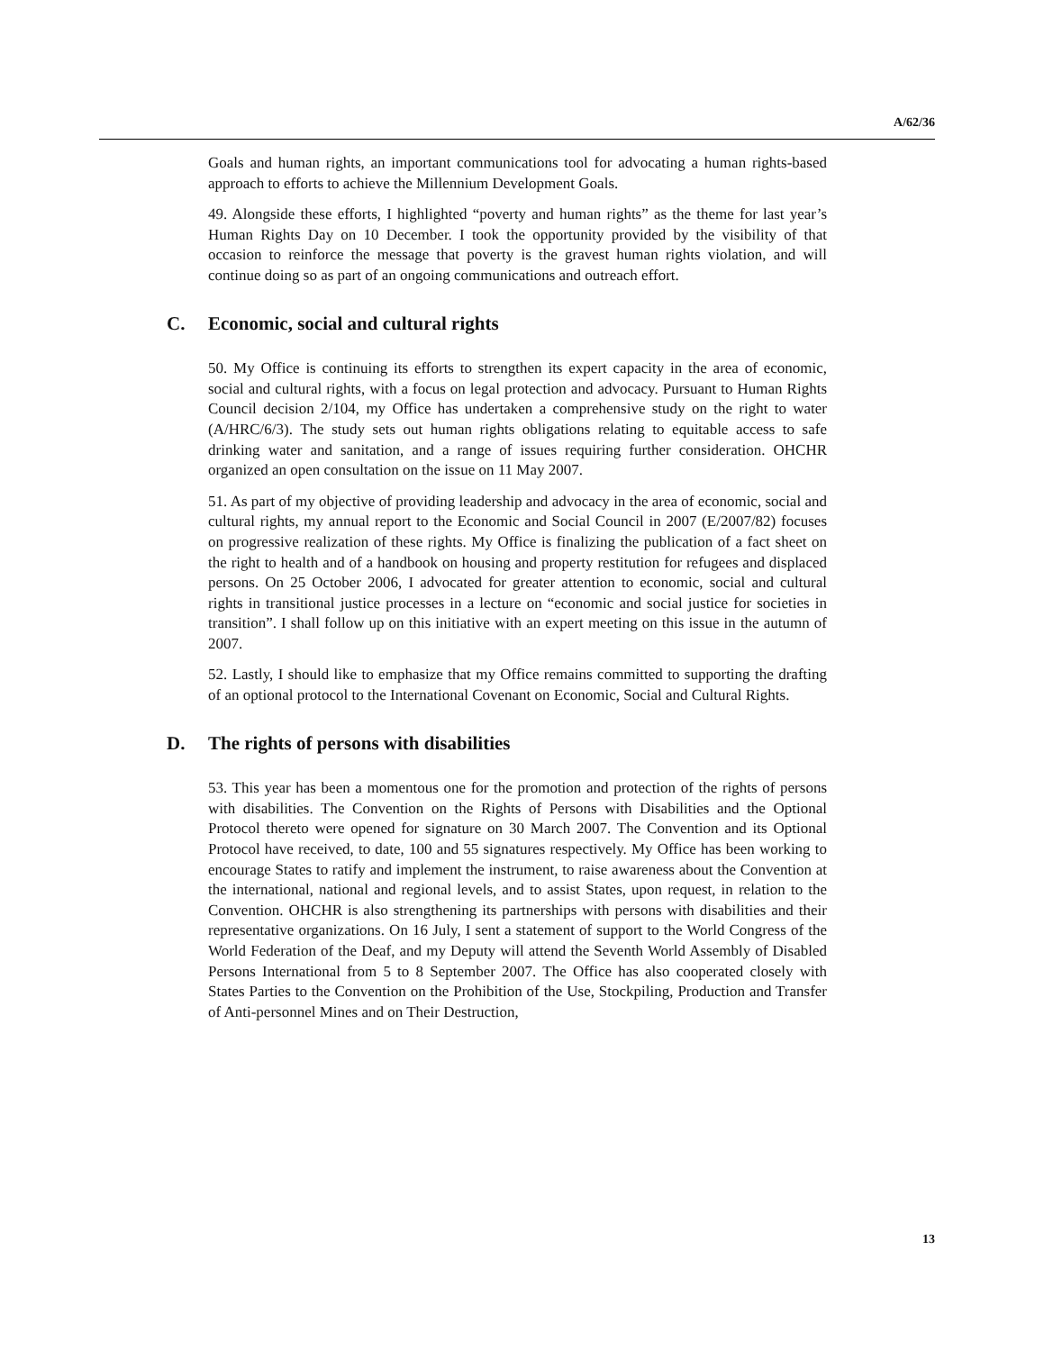A/62/36
Goals and human rights, an important communications tool for advocating a human rights-based approach to efforts to achieve the Millennium Development Goals.
49. Alongside these efforts, I highlighted “poverty and human rights” as the theme for last year’s Human Rights Day on 10 December. I took the opportunity provided by the visibility of that occasion to reinforce the message that poverty is the gravest human rights violation, and will continue doing so as part of an ongoing communications and outreach effort.
C. Economic, social and cultural rights
50. My Office is continuing its efforts to strengthen its expert capacity in the area of economic, social and cultural rights, with a focus on legal protection and advocacy. Pursuant to Human Rights Council decision 2/104, my Office has undertaken a comprehensive study on the right to water (A/HRC/6/3). The study sets out human rights obligations relating to equitable access to safe drinking water and sanitation, and a range of issues requiring further consideration. OHCHR organized an open consultation on the issue on 11 May 2007.
51. As part of my objective of providing leadership and advocacy in the area of economic, social and cultural rights, my annual report to the Economic and Social Council in 2007 (E/2007/82) focuses on progressive realization of these rights. My Office is finalizing the publication of a fact sheet on the right to health and of a handbook on housing and property restitution for refugees and displaced persons. On 25 October 2006, I advocated for greater attention to economic, social and cultural rights in transitional justice processes in a lecture on “economic and social justice for societies in transition”. I shall follow up on this initiative with an expert meeting on this issue in the autumn of 2007.
52. Lastly, I should like to emphasize that my Office remains committed to supporting the drafting of an optional protocol to the International Covenant on Economic, Social and Cultural Rights.
D. The rights of persons with disabilities
53. This year has been a momentous one for the promotion and protection of the rights of persons with disabilities. The Convention on the Rights of Persons with Disabilities and the Optional Protocol thereto were opened for signature on 30 March 2007. The Convention and its Optional Protocol have received, to date, 100 and 55 signatures respectively. My Office has been working to encourage States to ratify and implement the instrument, to raise awareness about the Convention at the international, national and regional levels, and to assist States, upon request, in relation to the Convention. OHCHR is also strengthening its partnerships with persons with disabilities and their representative organizations. On 16 July, I sent a statement of support to the World Congress of the World Federation of the Deaf, and my Deputy will attend the Seventh World Assembly of Disabled Persons International from 5 to 8 September 2007. The Office has also cooperated closely with States Parties to the Convention on the Prohibition of the Use, Stockpiling, Production and Transfer of Anti-personnel Mines and on Their Destruction,
13